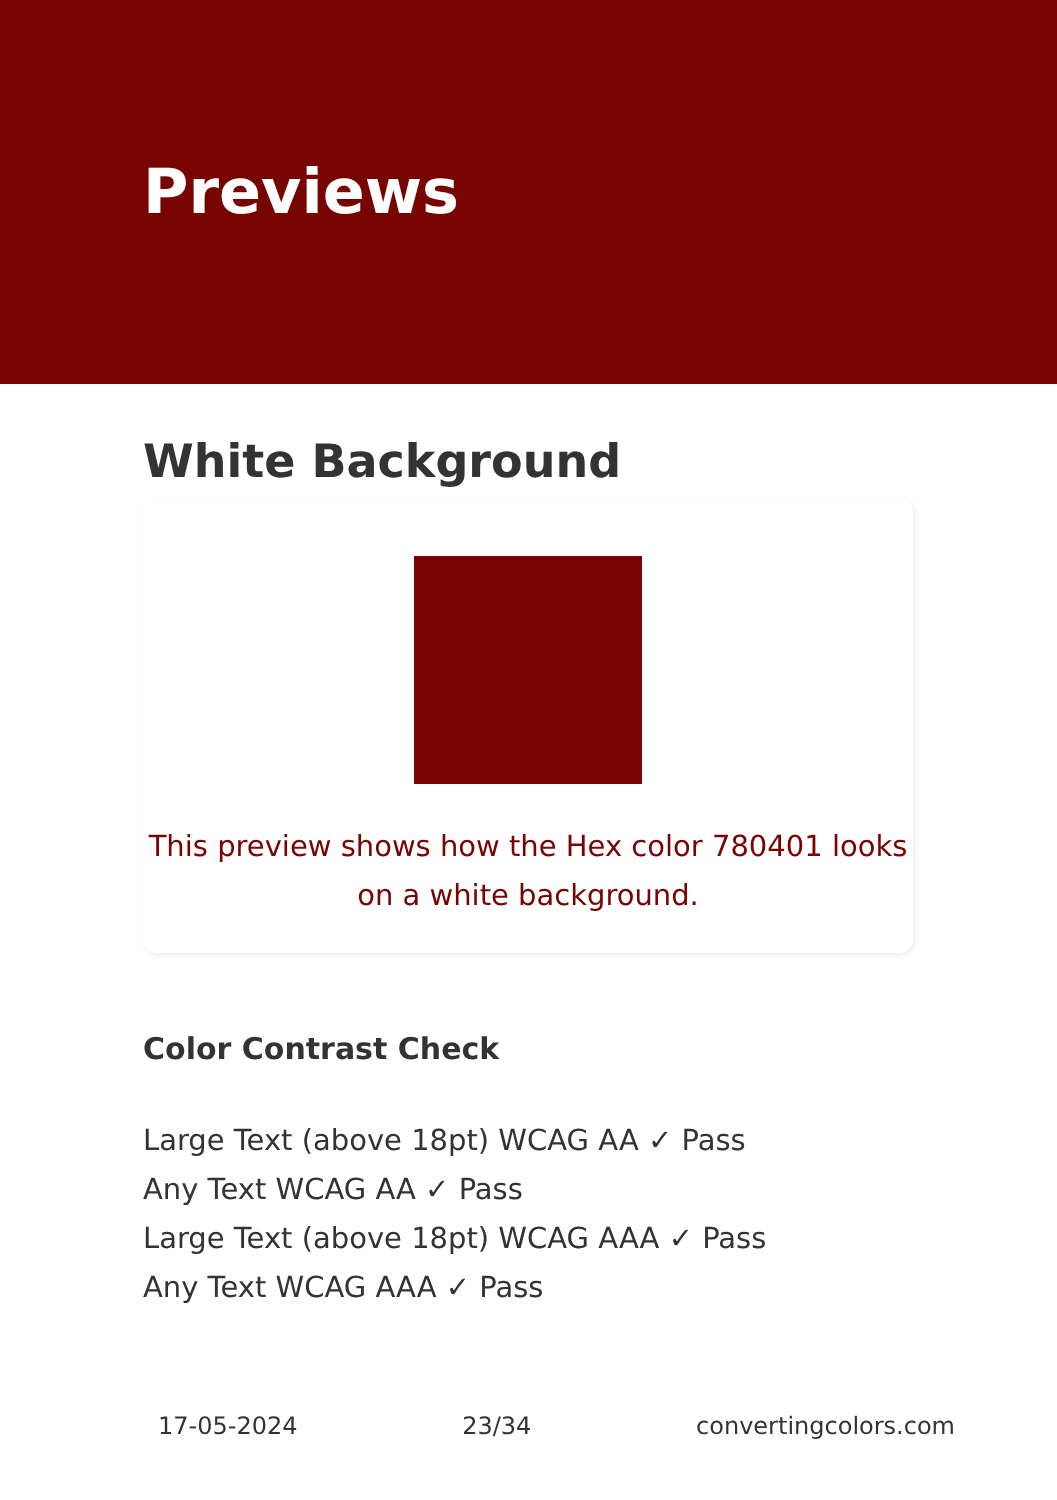Previews
White Background
This preview shows how the Hex color 780401 looks on a white background.
Color Contrast Check
Large Text (above 18pt) WCAG AA ✓ Pass
Any Text WCAG AA ✓ Pass
Large Text (above 18pt) WCAG AAA ✓ Pass
Any Text WCAG AAA ✓ Pass
17-05-2024 23/34 convertingcolors.com